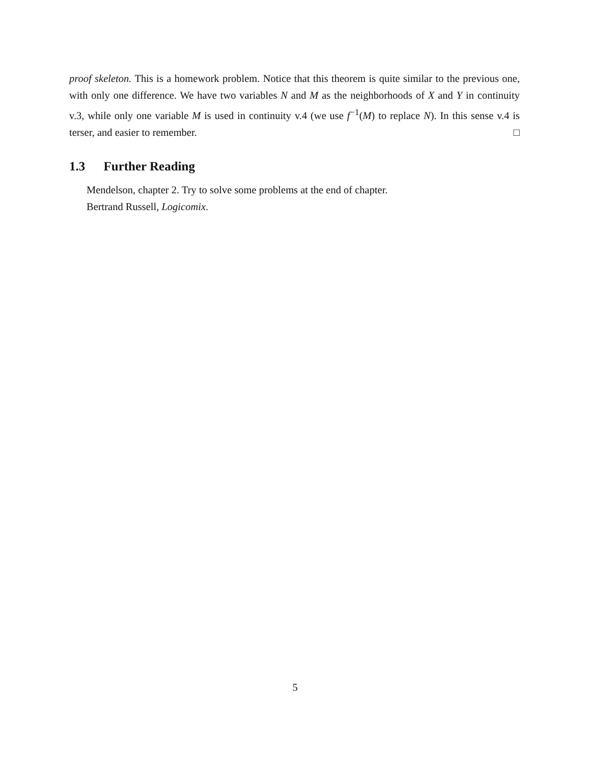proof skeleton. This is a homework problem. Notice that this theorem is quite similar to the previous one, with only one difference. We have two variables N and M as the neighborhoods of X and Y in continuity v.3, while only one variable M is used in continuity v.4 (we use f<sup>−1</sup>(M) to replace N). In this sense v.4 is terser, and easier to remember. □
1.3 Further Reading
Mendelson, chapter 2. Try to solve some problems at the end of chapter.
Bertrand Russell, Logicomix.
5